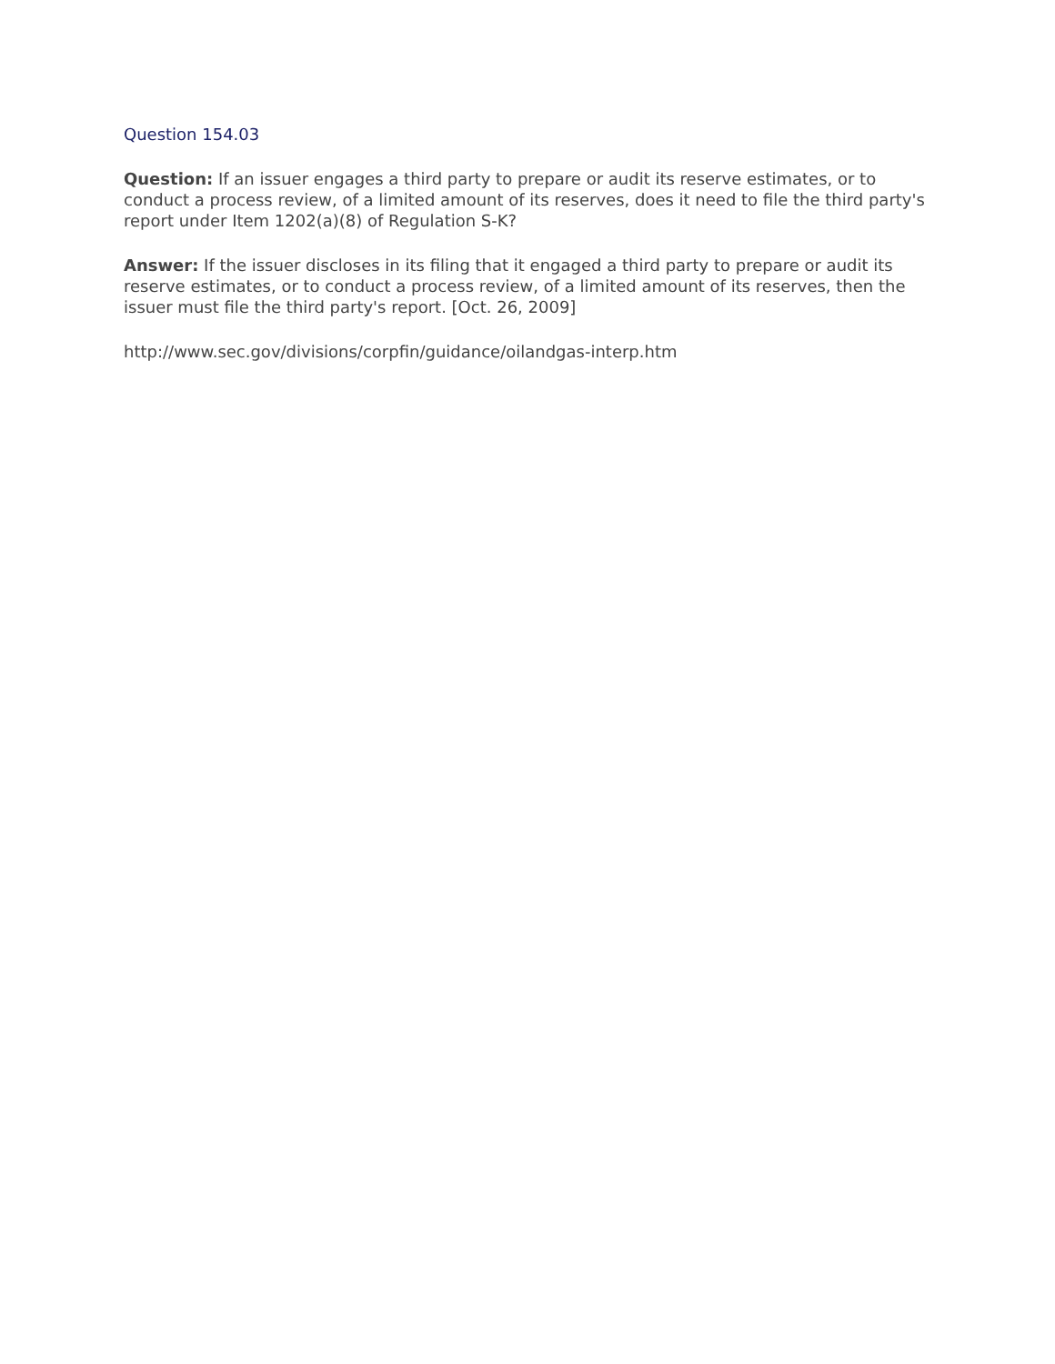Question 154.03
Question: If an issuer engages a third party to prepare or audit its reserve estimates, or to conduct a process review, of a limited amount of its reserves, does it need to file the third party's report under Item 1202(a)(8) of Regulation S-K?
Answer: If the issuer discloses in its filing that it engaged a third party to prepare or audit its reserve estimates, or to conduct a process review, of a limited amount of its reserves, then the issuer must file the third party's report. [Oct. 26, 2009]
http://www.sec.gov/divisions/corpfin/guidance/oilandgas-interp.htm